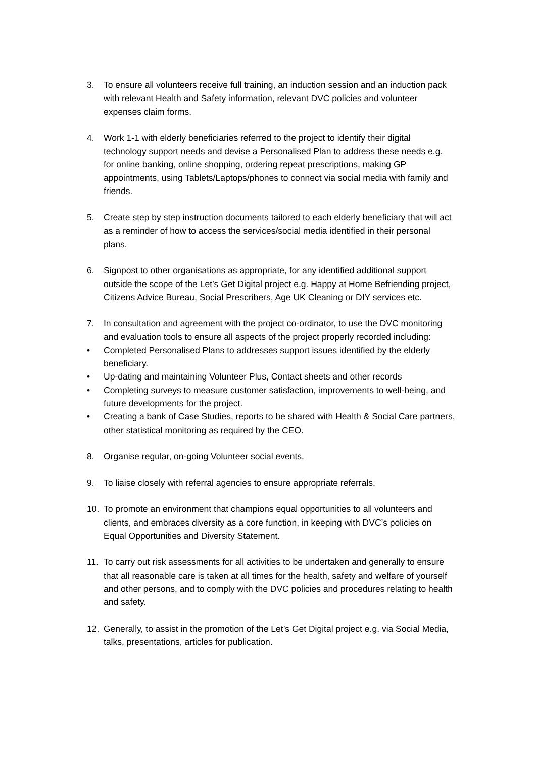3. To ensure all volunteers receive full training, an induction session and an induction pack with relevant Health and Safety information, relevant DVC policies and volunteer expenses claim forms.
4. Work 1-1 with elderly beneficiaries referred to the project to identify their digital technology support needs and devise a Personalised Plan to address these needs e.g. for online banking, online shopping, ordering repeat prescriptions, making GP appointments, using Tablets/Laptops/phones to connect via social media with family and friends.
5. Create step by step instruction documents tailored to each elderly beneficiary that will act as a reminder of how to access the services/social media identified in their personal plans.
6. Signpost to other organisations as appropriate, for any identified additional support outside the scope of the Let’s Get Digital project e.g. Happy at Home Befriending project, Citizens Advice Bureau, Social Prescribers, Age UK Cleaning or DIY services etc.
7. In consultation and agreement with the project co-ordinator, to use the DVC monitoring and evaluation tools to ensure all aspects of the project properly recorded including:
• Completed Personalised Plans to addresses support issues identified by the elderly beneficiary.
• Up-dating and maintaining Volunteer Plus, Contact sheets and other records
• Completing surveys to measure customer satisfaction, improvements to well-being, and future developments for the project.
• Creating a bank of Case Studies, reports to be shared with Health & Social Care partners, other statistical monitoring as required by the CEO.
8. Organise regular, on-going Volunteer social events.
9. To liaise closely with referral agencies to ensure appropriate referrals.
10. To promote an environment that champions equal opportunities to all volunteers and clients, and embraces diversity as a core function, in keeping with DVC’s policies on Equal Opportunities and Diversity Statement.
11. To carry out risk assessments for all activities to be undertaken and generally to ensure that all reasonable care is taken at all times for the health, safety and welfare of yourself and other persons, and to comply with the DVC policies and procedures relating to health and safety.
12. Generally, to assist in the promotion of the Let’s Get Digital project e.g. via Social Media, talks, presentations, articles for publication.